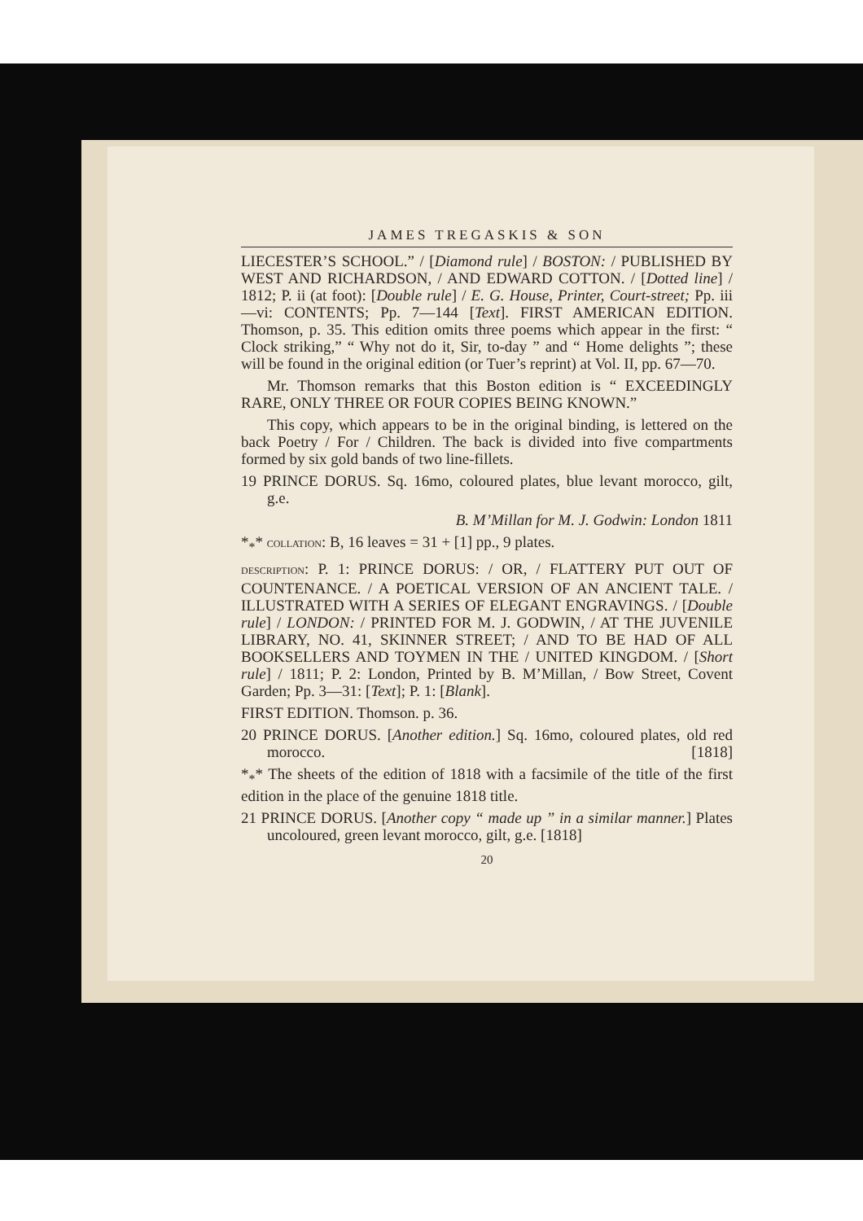JAMES TREGASKIS & SON
LIECESTER’S SCHOOL.” / [Diamond rule] / BOSTON: / PUBLISHED BY WEST AND RICHARDSON, / AND EDWARD COTTON. / [Dotted line] / 1812; P. ii (at foot): [Double rule] / E. G. House, Printer, Court-street; Pp. iii—vi: CONTENTS; Pp. 7—144 [Text]. FIRST AMERICAN EDITION. Thomson, p. 35. This edition omits three poems which appear in the first: “ Clock striking,” “ Why not do it, Sir, to-day ” and “ Home delights ”; these will be found in the original edition (or Tuer’s reprint) at Vol. II, pp. 67—70.
Mr. Thomson remarks that this Boston edition is “ EXCEEDINGLY RARE, ONLY THREE OR FOUR COPIES BEING KNOWN.”
This copy, which appears to be in the original binding, is lettered on the back Poetry / For / Children. The back is divided into five compartments formed by six gold bands of two line-fillets.
19 PRINCE DORUS. Sq. 16mo, coloured plates, blue levant morocco, gilt, g.e.
B. M’Millan for M. J. Godwin: London 1811
*<sub>*</sub>* COLLATION: B, 16 leaves = 31 + [1] pp., 9 plates.
DESCRIPTION: P. 1: PRINCE DORUS: / OR, / FLATTERY PUT OUT OF COUNTENANCE. / A POETICAL VERSION OF AN ANCIENT TALE. / ILLUSTRATED WITH A SERIES OF ELEGANT ENGRAVINGS. / [Double rule] / LONDON: / PRINTED FOR M. J. GODWIN, / AT THE JUVENILE LIBRARY, NO. 41, SKINNER STREET; / AND TO BE HAD OF ALL BOOKSELLERS AND TOYMEN IN THE / UNITED KINGDOM. / [Short rule] / 1811; P. 2: London, Printed by B. M’Millan, / Bow Street, Covent Garden; Pp. 3—31: [Text]; P. 1: [Blank].
FIRST EDITION. Thomson. p. 36.
20 PRINCE DORUS. [Another edition.] Sq. 16mo, coloured plates, old red morocco. [1818]
*<sub>*</sub>* The sheets of the edition of 1818 with a facsimile of the title of the first edition in the place of the genuine 1818 title.
21 PRINCE DORUS. [Another copy “ made up ” in a similar manner.] Plates uncoloured, green levant morocco, gilt, g.e. [1818]
20